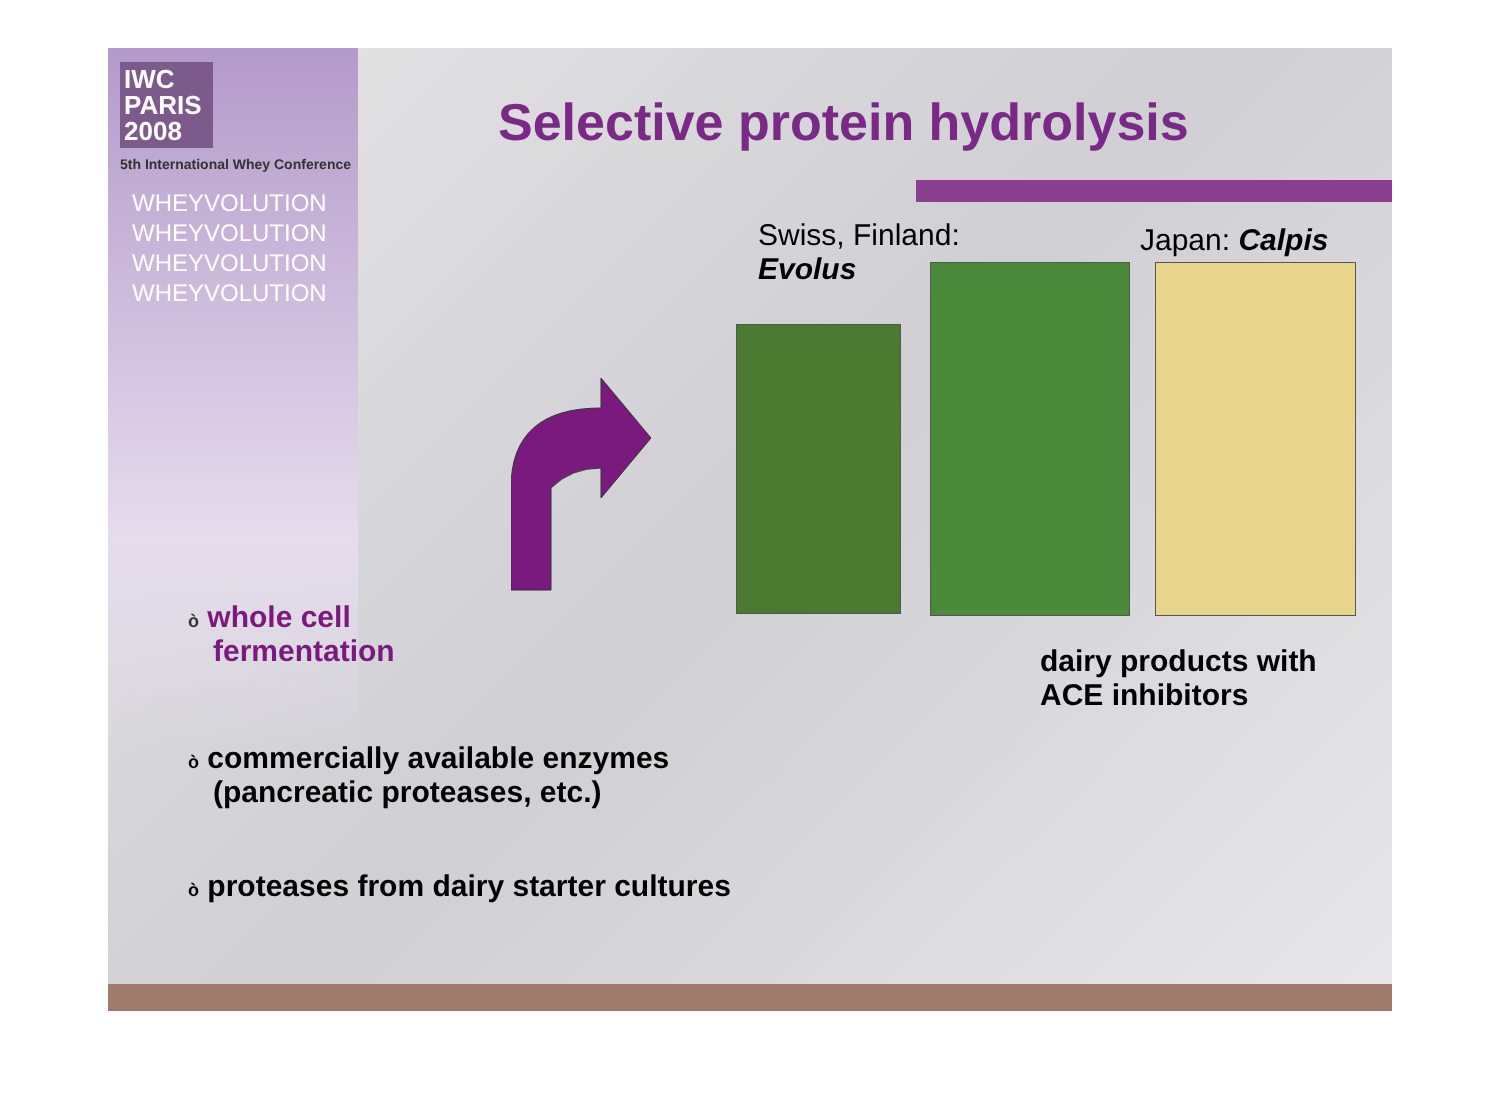IWC
PARIS
2008
5th International Whey Conference
WHEYVOLUTION
WHEYVOLUTION
WHEYVOLUTION
WHEYVOLUTION
Selective protein hydrolysis
Swiss, Finland:
Evolus
Japan: Calpis
ò whole cell
fermentation
dairy products with
ACE inhibitors
ò commercially available enzymes
(pancreatic proteases, etc.)
ò proteases from dairy starter cultures